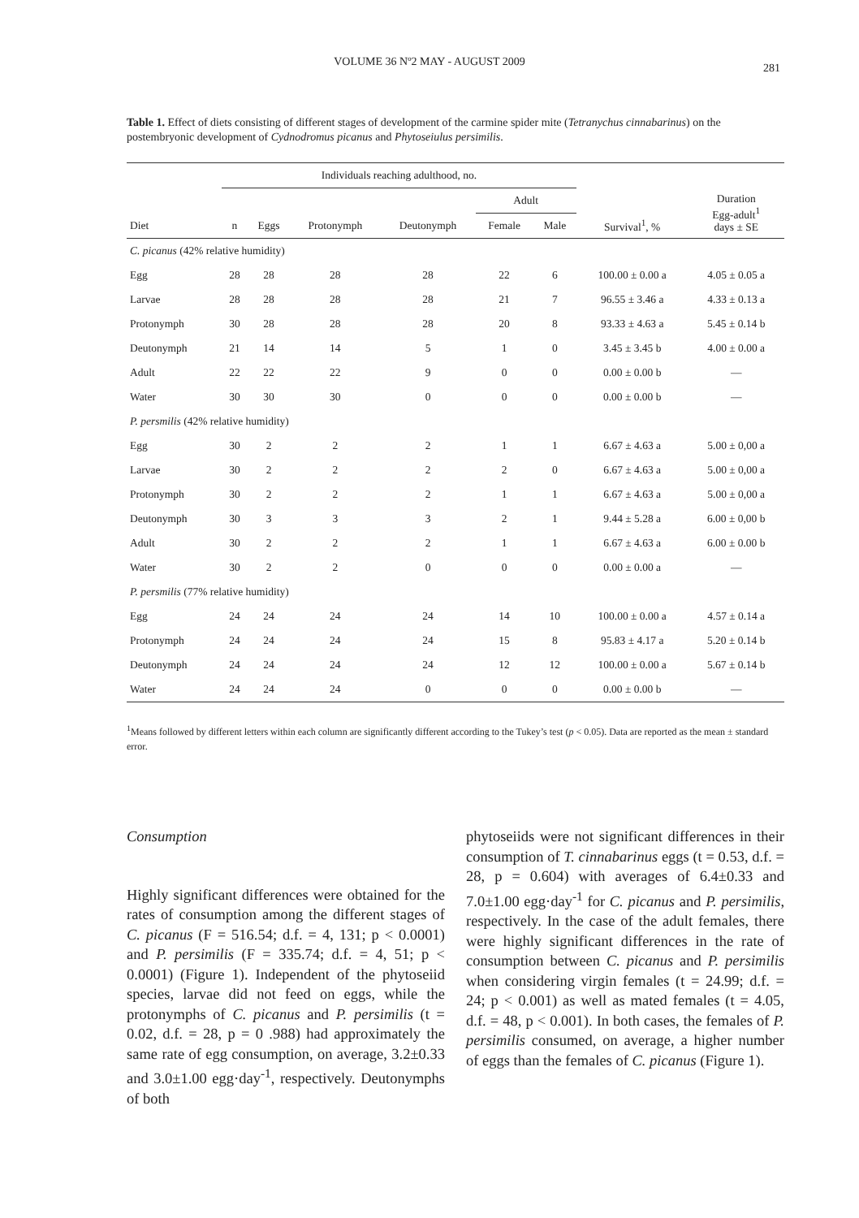VOLUME 36 Nº2 MAY - AUGUST 2009 281
Table 1. Effect of diets consisting of different stages of development of the carmine spider mite (Tetranychus cinnabarinus) on the postembryonic development of Cydnodromus picanus and Phytoseiulus persimilis.
| | Individuals reaching adulthood, no. | | | | | | | |
| --- | --- | --- | --- | --- | --- | --- | --- | --- |
| | | | | | Adult | | | Duration Egg-adult<sup>1</sup> days ± SE |
| Diet | n | Eggs | Protonymph | Deutonymph | Female | Male | Survival<sup>1</sup>, % | |
| C. picanus (42% relative humidity) | | | | | | | | |
| Egg | 28 | 28 | 28 | 28 | 22 | 6 | 100.00 ± 0.00 a | 4.05 ± 0.05 a |
| Larvae | 28 | 28 | 28 | 28 | 21 | 7 | 96.55 ± 3.46 a | 4.33 ± 0.13 a |
| Protonymph | 30 | 28 | 28 | 28 | 20 | 8 | 93.33 ± 4.63 a | 5.45 ± 0.14 b |
| Deutonymph | 21 | 14 | 14 | 5 | 1 | 0 | 3.45 ± 3.45 b | 4.00 ± 0.00 a |
| Adult | 22 | 22 | 22 | 9 | 0 | 0 | 0.00 ± 0.00 b | — |
| Water | 30 | 30 | 30 | 0 | 0 | 0 | 0.00 ± 0.00 b | — |
| P. persmilis (42% relative humidity) | | | | | | | | |
| Egg | 30 | 2 | 2 | 2 | 1 | 1 | 6.67 ± 4.63 a | 5.00 ± 0,00 a |
| Larvae | 30 | 2 | 2 | 2 | 2 | 0 | 6.67 ± 4.63 a | 5.00 ± 0,00 a |
| Protonymph | 30 | 2 | 2 | 2 | 1 | 1 | 6.67 ± 4.63 a | 5.00 ± 0,00 a |
| Deutonymph | 30 | 3 | 3 | 3 | 2 | 1 | 9.44 ± 5.28 a | 6.00 ± 0,00 b |
| Adult | 30 | 2 | 2 | 2 | 1 | 1 | 6.67 ± 4.63 a | 6.00 ± 0.00 b |
| Water | 30 | 2 | 2 | 0 | 0 | 0 | 0.00 ± 0.00 a | — |
| P. persmilis (77% relative humidity) | | | | | | | | |
| Egg | 24 | 24 | 24 | 24 | 14 | 10 | 100.00 ± 0.00 a | 4.57 ± 0.14 a |
| Protonymph | 24 | 24 | 24 | 24 | 15 | 8 | 95.83 ± 4.17 a | 5.20 ± 0.14 b |
| Deutonymph | 24 | 24 | 24 | 24 | 12 | 12 | 100.00 ± 0.00 a | 5.67 ± 0.14 b |
| Water | 24 | 24 | 24 | 0 | 0 | 0 | 0.00 ± 0.00 b | — |
<sup>1</sup> Means followed by different letters within each column are significantly different according to the Tukey’s test (p < 0.05). Data are reported as the mean ± standard error.
Consumption
Highly significant differences were obtained for the rates of consumption among the different stages of C. picanus (F = 516.54; d.f. = 4, 131; p < 0.0001) and P. persimilis (F = 335.74; d.f. = 4, 51; p < 0.0001) (Figure 1). Independent of the phytoseiid species, larvae did not feed on eggs, while the protonymphs of C. picanus and P. persimilis (t = 0.02, d.f. = 28, p = 0 .988) had approximately the same rate of egg consumption, on average, 3.2±0.33 and 3.0±1.00 egg·day<sup>-1</sup>, respectively. Deutonymphs of both
phytoseiids were not significant differences in their consumption of T. cinnabarinus eggs (t = 0.53, d.f. = 28, p = 0.604) with averages of 6.4±0.33 and 7.0±1.00 egg·day<sup>-1</sup> for C. picanus and P. persimilis, respectively. In the case of the adult females, there were highly significant differences in the rate of consumption between C. picanus and P. persimilis when considering virgin females (t = 24.99; d.f. = 24; p < 0.001) as well as mated females (t = 4.05, d.f. = 48, p < 0.001). In both cases, the females of P. persimilis consumed, on average, a higher number of eggs than the females of C. picanus (Figure 1).